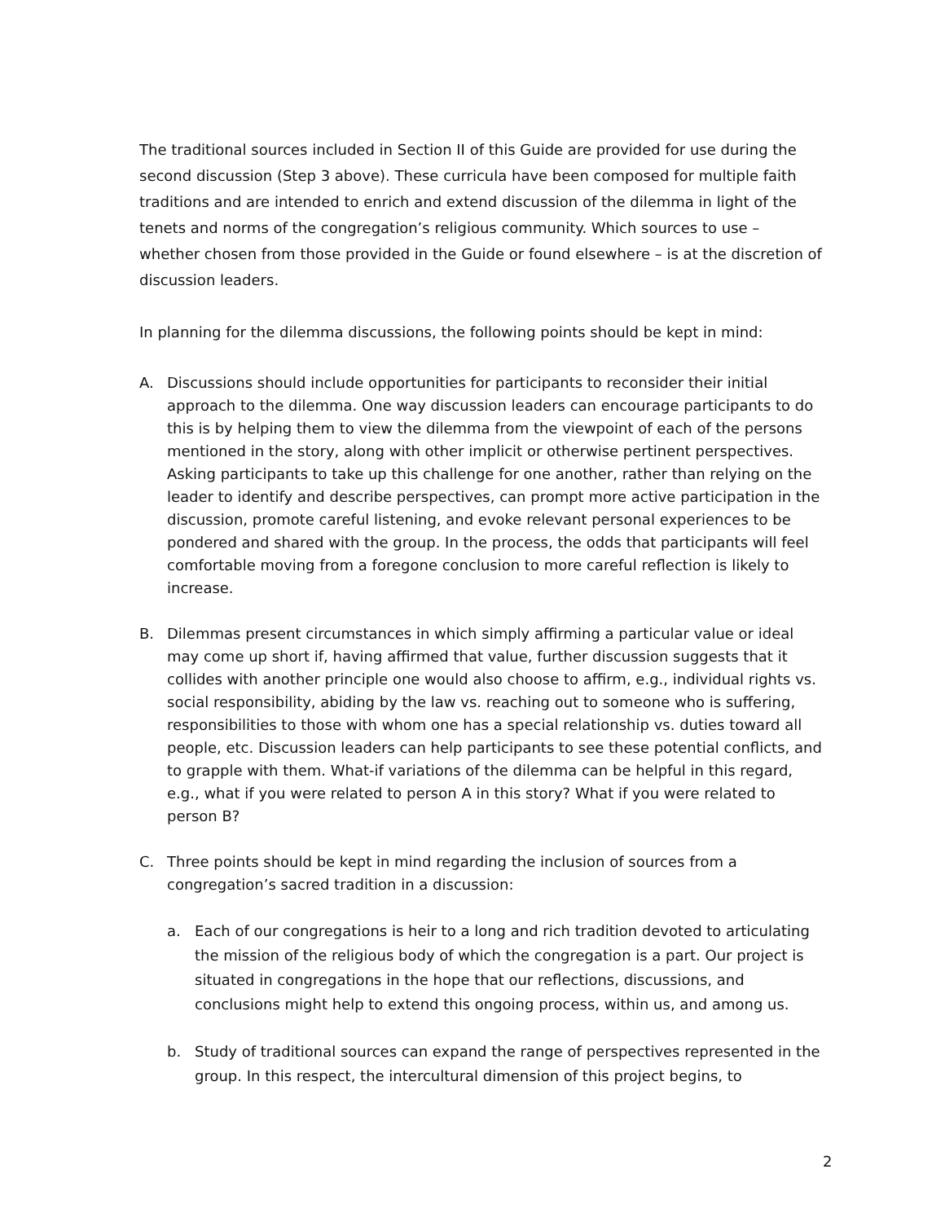The traditional sources included in Section II of this Guide are provided for use during the second discussion (Step 3 above). These curricula have been composed for multiple faith traditions and are intended to enrich and extend discussion of the dilemma in light of the tenets and norms of the congregation’s religious community. Which sources to use – whether chosen from those provided in the Guide or found elsewhere – is at the discretion of discussion leaders.
In planning for the dilemma discussions, the following points should be kept in mind:
A. Discussions should include opportunities for participants to reconsider their initial approach to the dilemma. One way discussion leaders can encourage participants to do this is by helping them to view the dilemma from the viewpoint of each of the persons mentioned in the story, along with other implicit or otherwise pertinent perspectives. Asking participants to take up this challenge for one another, rather than relying on the leader to identify and describe perspectives, can prompt more active participation in the discussion, promote careful listening, and evoke relevant personal experiences to be pondered and shared with the group. In the process, the odds that participants will feel comfortable moving from a foregone conclusion to more careful reflection is likely to increase.
B. Dilemmas present circumstances in which simply affirming a particular value or ideal may come up short if, having affirmed that value, further discussion suggests that it collides with another principle one would also choose to affirm, e.g., individual rights vs. social responsibility, abiding by the law vs. reaching out to someone who is suffering, responsibilities to those with whom one has a special relationship vs. duties toward all people, etc. Discussion leaders can help participants to see these potential conflicts, and to grapple with them. What-if variations of the dilemma can be helpful in this regard, e.g., what if you were related to person A in this story? What if you were related to person B?
C. Three points should be kept in mind regarding the inclusion of sources from a congregation’s sacred tradition in a discussion:
a. Each of our congregations is heir to a long and rich tradition devoted to articulating the mission of the religious body of which the congregation is a part. Our project is situated in congregations in the hope that our reflections, discussions, and conclusions might help to extend this ongoing process, within us, and among us.
b. Study of traditional sources can expand the range of perspectives represented in the group. In this respect, the intercultural dimension of this project begins, to
2